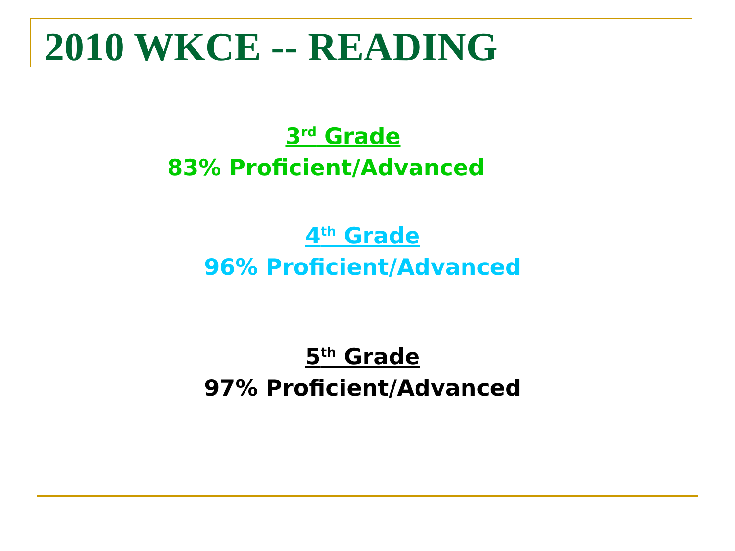2010 WKCE -- READING
3<sup>rd</sup> Grade
83% Proficient/Advanced
4<sup>th</sup> Grade
96% Proficient/Advanced
5<sup>th</sup> Grade
97% Proficient/Advanced